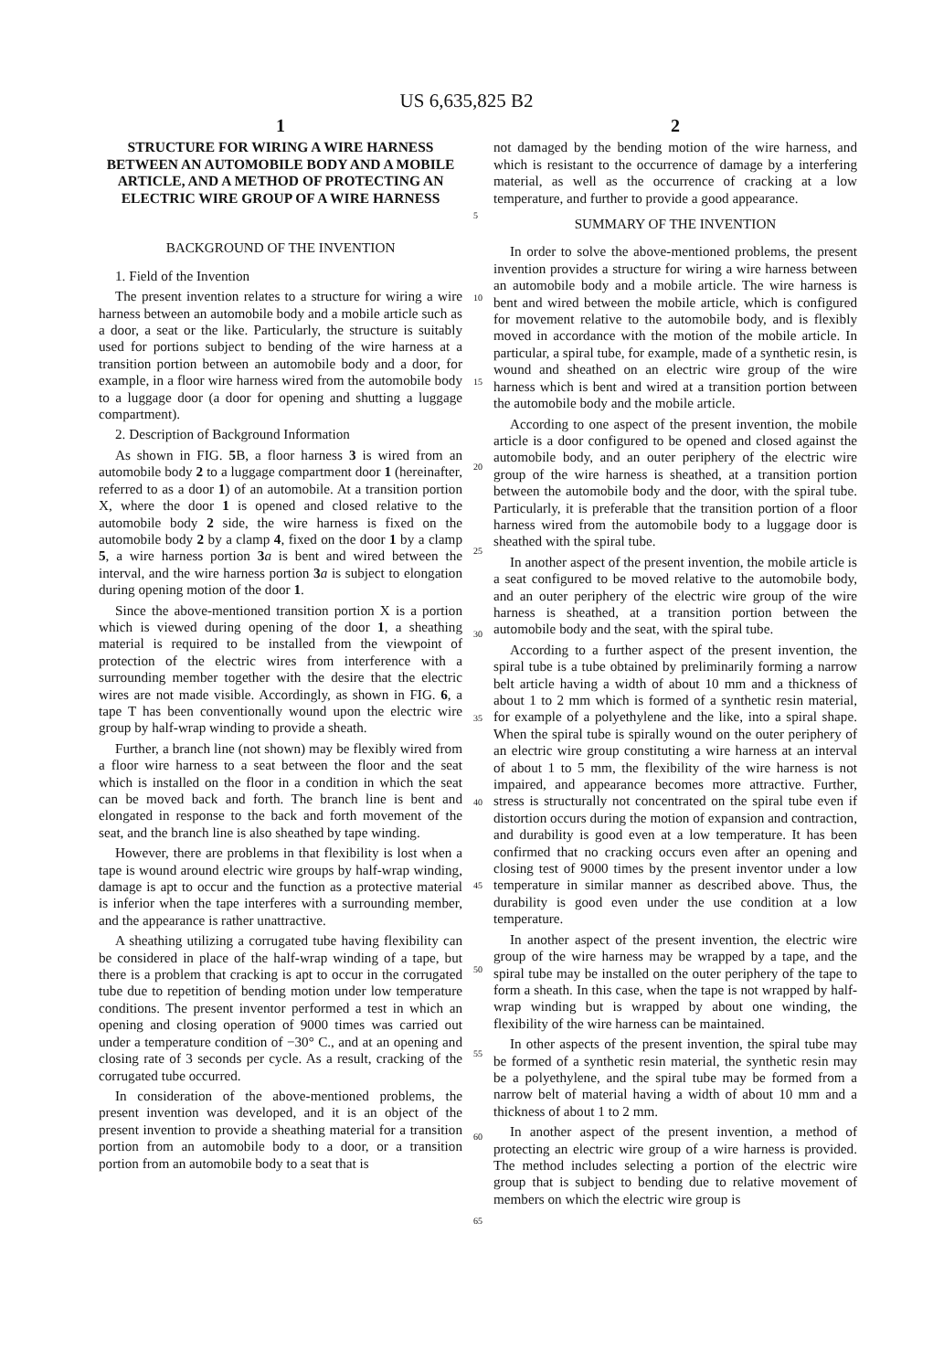US 6,635,825 B2
1
STRUCTURE FOR WIRING A WIRE HARNESS BETWEEN AN AUTOMOBILE BODY AND A MOBILE ARTICLE, AND A METHOD OF PROTECTING AN ELECTRIC WIRE GROUP OF A WIRE HARNESS
BACKGROUND OF THE INVENTION
1. Field of the Invention
The present invention relates to a structure for wiring a wire harness between an automobile body and a mobile article such as a door, a seat or the like. Particularly, the structure is suitably used for portions subject to bending of the wire harness at a transition portion between an automobile body and a door, for example, in a floor wire harness wired from the automobile body to a luggage door (a door for opening and shutting a luggage compartment).
2. Description of Background Information
As shown in FIG. 5 B, a floor harness 3 is wired from an automobile body 2 to a luggage compartment door 1 (hereinafter, referred to as a door 1) of an automobile. At a transition portion X, where the door 1 is opened and closed relative to the automobile body 2 side, the wire harness is fixed on the automobile body 2 by a clamp 4, fixed on the door 1 by a clamp 5, a wire harness portion 3 a is bent and wired between the interval, and the wire harness portion 3 a is subject to elongation during opening motion of the door 1.
Since the above-mentioned transition portion X is a portion which is viewed during opening of the door 1, a sheathing material is required to be installed from the viewpoint of protection of the electric wires from interference with a surrounding member together with the desire that the electric wires are not made visible. Accordingly, as shown in FIG. 6, a tape T has been conventionally wound upon the electric wire group by half-wrap winding to provide a sheath.
Further, a branch line (not shown) may be flexibly wired from a floor wire harness to a seat between the floor and the seat which is installed on the floor in a condition in which the seat can be moved back and forth. The branch line is bent and elongated in response to the back and forth movement of the seat, and the branch line is also sheathed by tape winding.
However, there are problems in that flexibility is lost when a tape is wound around electric wire groups by half-wrap winding, damage is apt to occur and the function as a protective material is inferior when the tape interferes with a surrounding member, and the appearance is rather unattractive.
A sheathing utilizing a corrugated tube having flexibility can be considered in place of the half-wrap winding of a tape, but there is a problem that cracking is apt to occur in the corrugated tube due to repetition of bending motion under low temperature conditions. The present inventor performed a test in which an opening and closing operation of 9000 times was carried out under a temperature condition of −30° C., and at an opening and closing rate of 3 seconds per cycle. As a result, cracking of the corrugated tube occurred.
In consideration of the above-mentioned problems, the present invention was developed, and it is an object of the present invention to provide a sheathing material for a transition portion from an automobile body to a door, or a transition portion from an automobile body to a seat that is
2
not damaged by the bending motion of the wire harness, and which is resistant to the occurrence of damage by a interfering material, as well as the occurrence of cracking at a low temperature, and further to provide a good appearance.
SUMMARY OF THE INVENTION
In order to solve the above-mentioned problems, the present invention provides a structure for wiring a wire harness between an automobile body and a mobile article. The wire harness is bent and wired between the mobile article, which is configured for movement relative to the automobile body, and is flexibly moved in accordance with the motion of the mobile article. In particular, a spiral tube, for example, made of a synthetic resin, is wound and sheathed on an electric wire group of the wire harness which is bent and wired at a transition portion between the automobile body and the mobile article.
According to one aspect of the present invention, the mobile article is a door configured to be opened and closed against the automobile body, and an outer periphery of the electric wire group of the wire harness is sheathed, at a transition portion between the automobile body and the door, with the spiral tube. Particularly, it is preferable that the transition portion of a floor harness wired from the automobile body to a luggage door is sheathed with the spiral tube.
In another aspect of the present invention, the mobile article is a seat configured to be moved relative to the automobile body, and an outer periphery of the electric wire group of the wire harness is sheathed, at a transition portion between the automobile body and the seat, with the spiral tube.
According to a further aspect of the present invention, the spiral tube is a tube obtained by preliminarily forming a narrow belt article having a width of about 10 mm and a thickness of about 1 to 2 mm which is formed of a synthetic resin material, for example of a polyethylene and the like, into a spiral shape. When the spiral tube is spirally wound on the outer periphery of an electric wire group constituting a wire harness at an interval of about 1 to 5 mm, the flexibility of the wire harness is not impaired, and appearance becomes more attractive. Further, stress is structurally not concentrated on the spiral tube even if distortion occurs during the motion of expansion and contraction, and durability is good even at a low temperature. It has been confirmed that no cracking occurs even after an opening and closing test of 9000 times by the present inventor under a low temperature in similar manner as described above. Thus, the durability is good even under the use condition at a low temperature.
In another aspect of the present invention, the electric wire group of the wire harness may be wrapped by a tape, and the spiral tube may be installed on the outer periphery of the tape to form a sheath. In this case, when the tape is not wrapped by half-wrap winding but is wrapped by about one winding, the flexibility of the wire harness can be maintained.
In other aspects of the present invention, the spiral tube may be formed of a synthetic resin material, the synthetic resin may be a polyethylene, and the spiral tube may be formed from a narrow belt of material having a width of about 10 mm and a thickness of about 1 to 2 mm.
In another aspect of the present invention, a method of protecting an electric wire group of a wire harness is provided. The method includes selecting a portion of the electric wire group that is subject to bending due to relative movement of members on which the electric wire group is
5
10
15
20
25
30
35
40
45
50
55
60
65